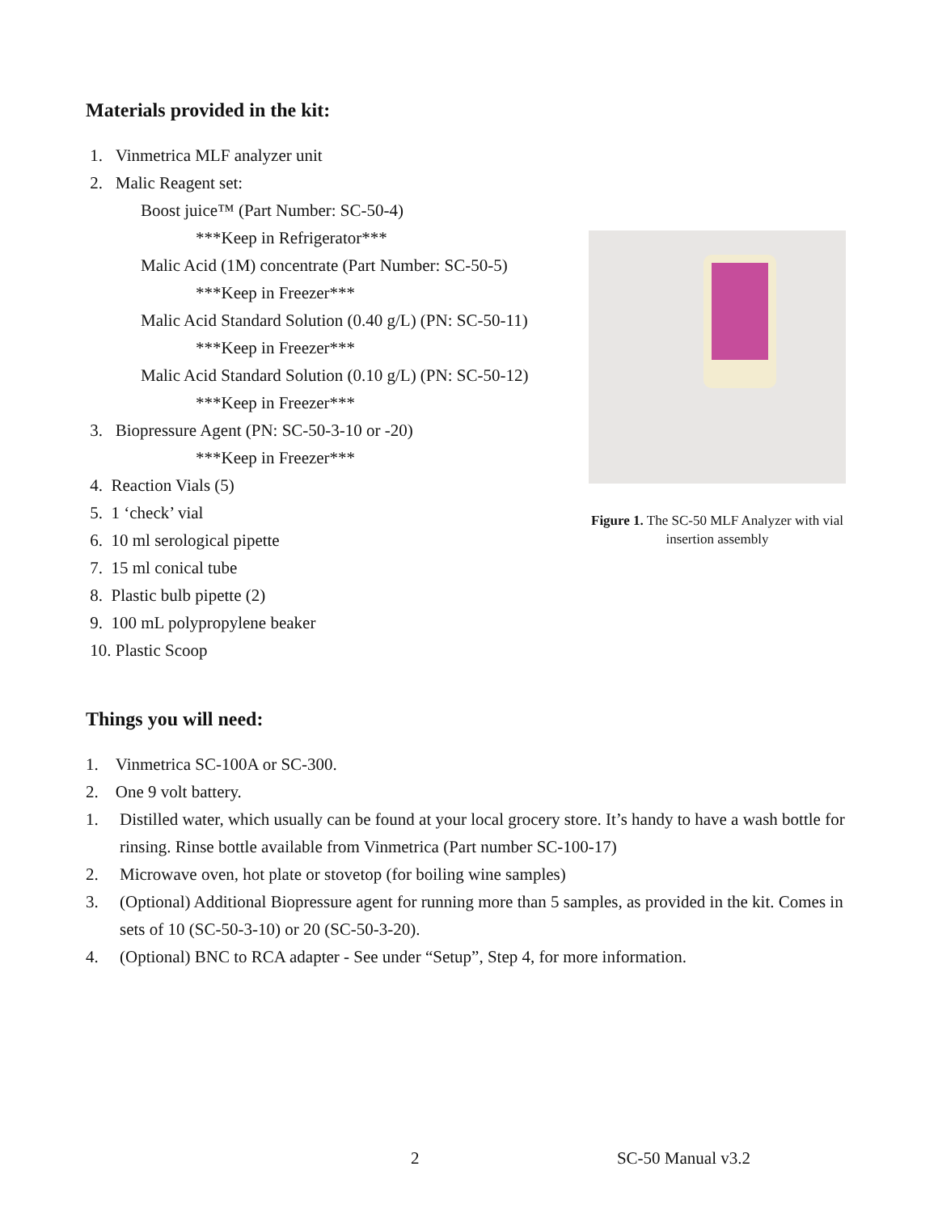Materials provided in the kit:
1. Vinmetrica MLF analyzer unit
2. Malic Reagent set:
Boost juice™ (Part Number: SC-50-4)
***Keep in Refrigerator***
Malic Acid (1M) concentrate (Part Number: SC-50-5)
***Keep in Freezer***
Malic Acid Standard Solution (0.40 g/L) (PN: SC-50-11)
***Keep in Freezer***
Malic Acid Standard Solution (0.10 g/L) (PN: SC-50-12)
***Keep in Freezer***
3. Biopressure Agent (PN: SC-50-3-10 or -20)
***Keep in Freezer***
4. Reaction Vials (5)
5. 1 ‘check’ vial
6. 10 ml serological pipette
7. 15 ml conical tube
8. Plastic bulb pipette (2)
9. 100 mL polypropylene beaker
10. Plastic Scoop
Figure 1. The SC-50 MLF Analyzer with vial insertion assembly
Things you will need:
1. Vinmetrica SC-100A or SC-300.
2. One 9 volt battery.
1. Distilled water, which usually can be found at your local grocery store. It’s handy to have a wash bottle for rinsing. Rinse bottle available from Vinmetrica (Part number SC-100-17)
2. Microwave oven, hot plate or stovetop (for boiling wine samples)
3. (Optional) Additional Biopressure agent for running more than 5 samples, as provided in the kit. Comes in sets of 10 (SC-50-3-10) or 20 (SC-50-3-20).
4. (Optional) BNC to RCA adapter - See under “Setup”, Step 4, for more information.
2 SC-50 Manual v3.2